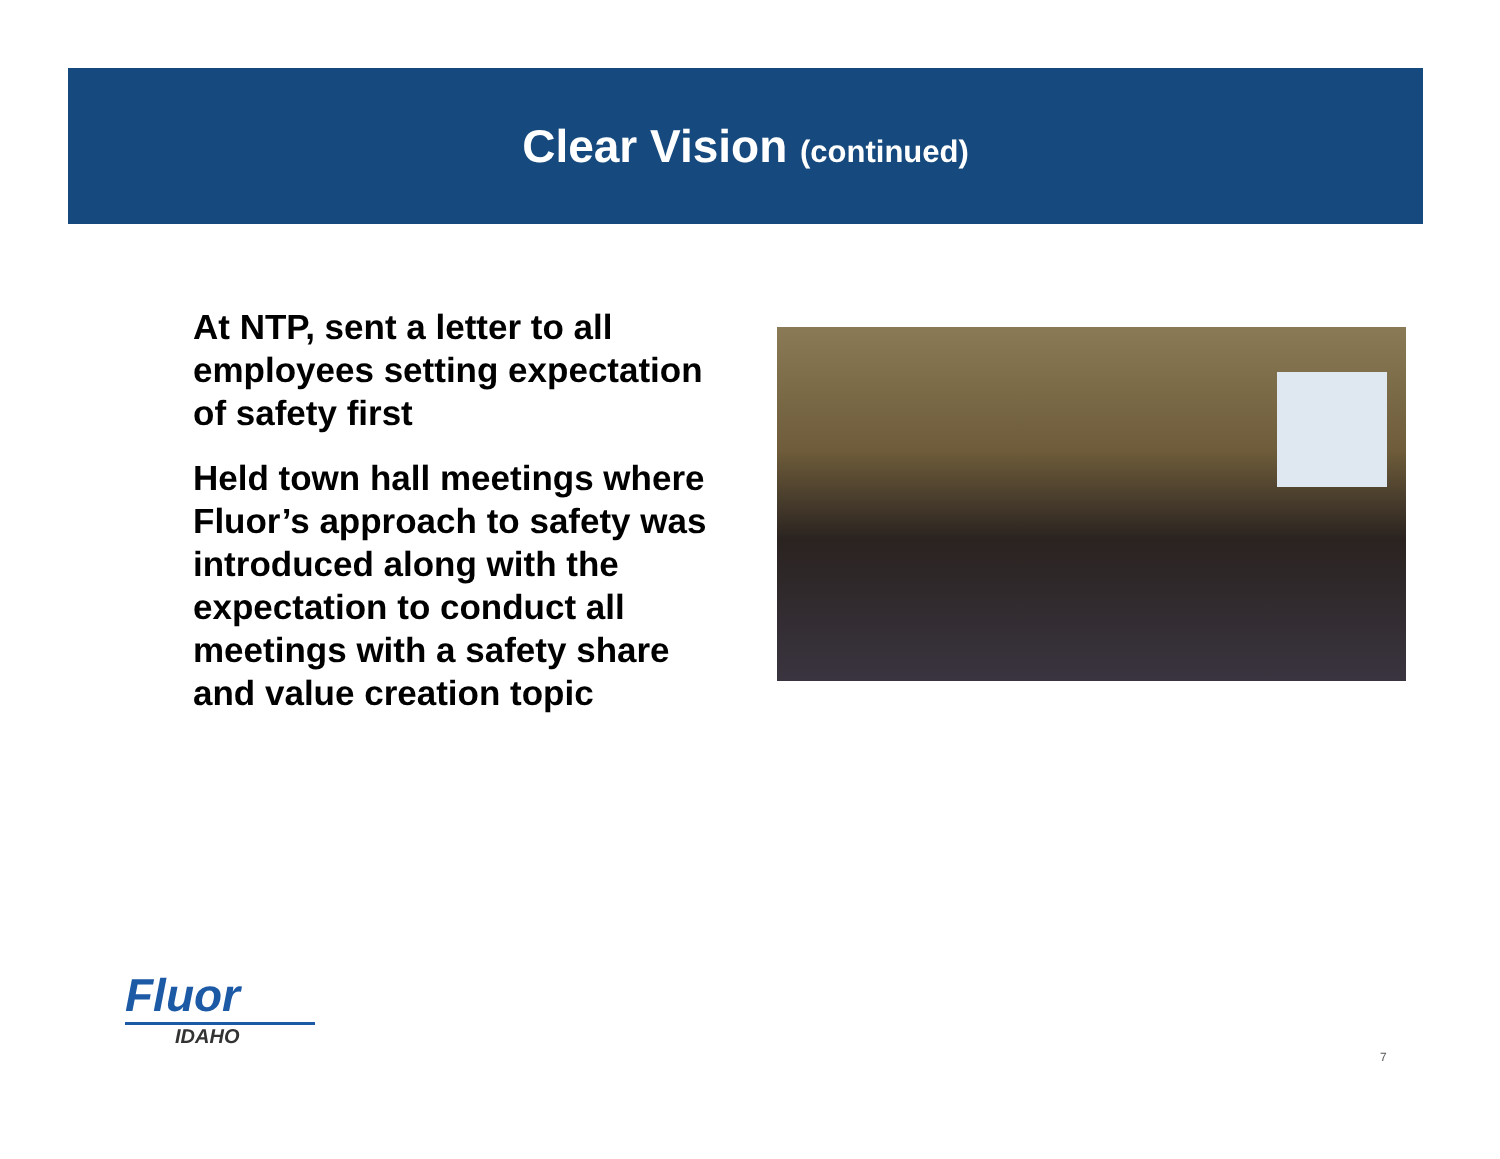Clear Vision (continued)
At NTP, sent a letter to all employees setting expectation of safety first
Held town hall meetings where Fluor’s approach to safety was introduced along with the expectation to conduct all meetings with a safety share and value creation topic
Fluor
IDAHO
7